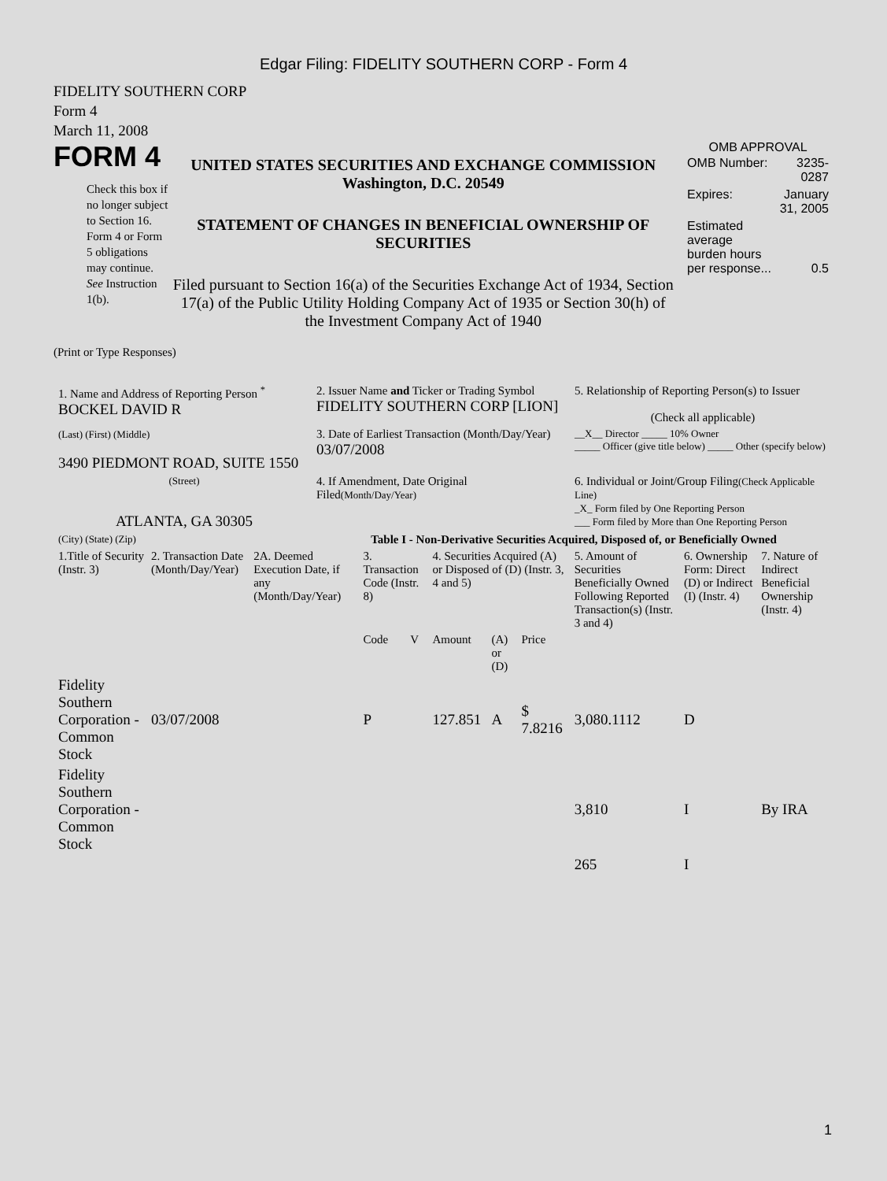Edgar Filing: FIDELITY SOUTHERN CORP - Form 4
FIDELITY SOUTHERN CORP
Form 4
March 11, 2008
FORM 4
Check this box if no longer subject to Section 16. Form 4 or Form 5 obligations may continue. See Instruction 1(b).
UNITED STATES SECURITIES AND EXCHANGE COMMISSION
Washington, D.C. 20549
STATEMENT OF CHANGES IN BENEFICIAL OWNERSHIP OF SECURITIES
Filed pursuant to Section 16(a) of the Securities Exchange Act of 1934, Section 17(a) of the Public Utility Holding Company Act of 1935 or Section 30(h) of the Investment Company Act of 1940
OMB APPROVAL
| OMB Number: | 3235-0287 |
| Expires: | January 31, 2005 |
| Estimated average burden hours per response... | 0.5 |
(Print or Type Responses)
| 1. Name and Address of Reporting Person <sup>*</sup> BOCKEL DAVID R | 2. Issuer Name and Ticker or Trading Symbol FIDELITY SOUTHERN CORP [LION] | 5. Relationship of Reporting Person(s) to Issuer (Check all applicable) |
| (Last) (First) (Middle) 3490 PIEDMONT ROAD, SUITE 1550 | 3. Date of Earliest Transaction (Month/Day/Year) 03/07/2008 | __X__ Director _____ 10% Owner _____ Officer (give title below) _____ Other (specify below) |
| (Street) ATLANTA, GA 30305 | 4. If Amendment, Date Original Filed (Month/Day/Year) | 6. Individual or Joint/Group Filing (Check Applicable Line) _X_ Form filed by One Reporting Person ___ Form filed by More than One Reporting Person |
| (City) (State) (Zip) | Table I - Non-Derivative Securities Acquired, Disposed of, or Beneficially Owned | |
| 1.Title of Security (Instr. 3) | 2. Transaction Date (Month/Day/Year) | 2A. Deemed Execution Date, if any (Month/Day/Year) | 3. Transaction Code (Instr. 8) | | 4. Securities Acquired (A) or Disposed of (D) (Instr. 3, 4 and 5) | | | 5. Amount of Securities Beneficially Owned Following Reported Transaction(s) (Instr. 3 and 4) | 6. Ownership Form: Direct (D) or Indirect (I) (Instr. 4) | 7. Nature of Indirect Beneficial Ownership (Instr. 4) |
| --- | --- | --- | --- | --- | --- | --- | --- | --- | --- | --- |
| | | | Code | V | Amount | (A) or (D) | Price | | | |
| Fidelity Southern Corporation - Common Stock | 03/07/2008 | | P | | 127.851 | A | $ 7.8216 | 3,080.1112 | D | |
| Fidelity Southern Corporation - Common Stock | | | | | | | | 3,810 | I | By IRA |
| | | | | | | | | 265 | I | |
1